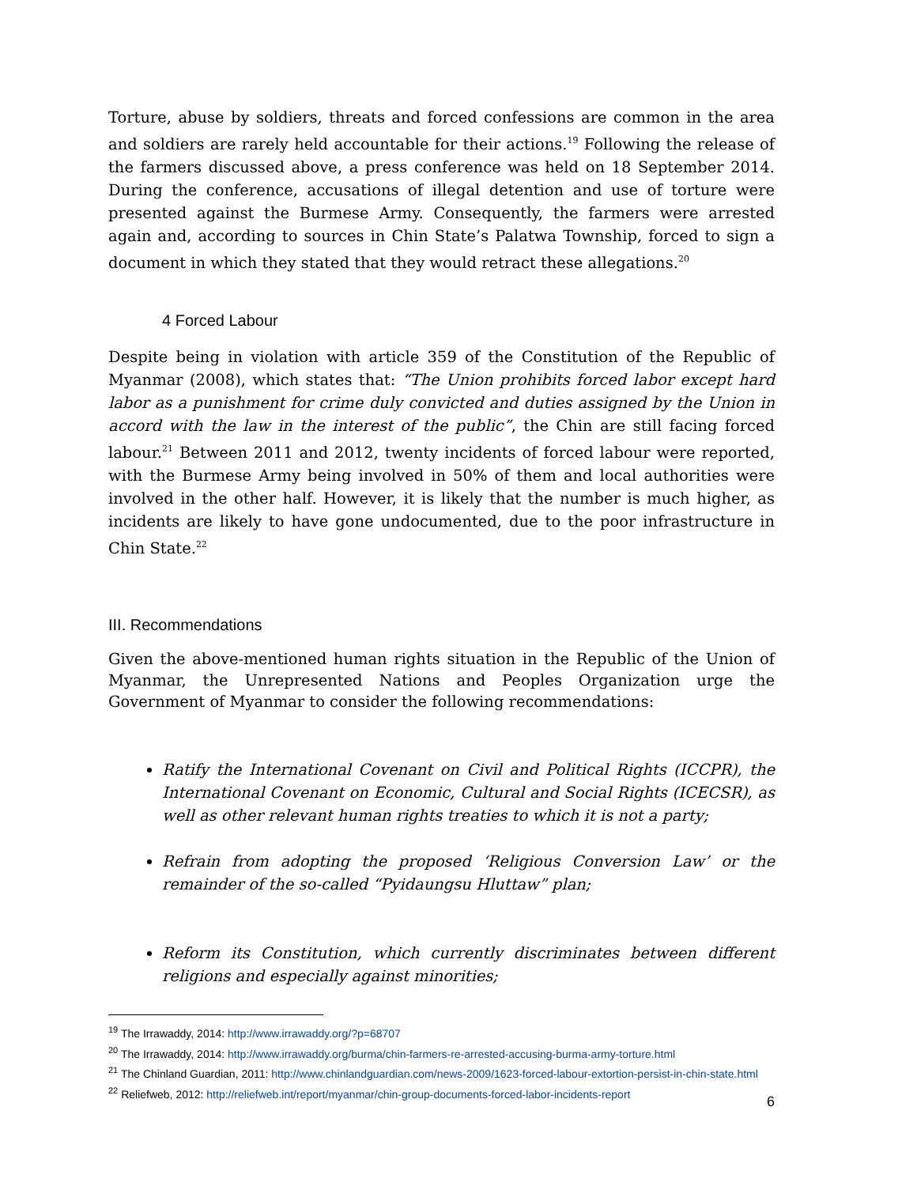Torture, abuse by soldiers, threats and forced confessions are common in the area and soldiers are rarely held accountable for their actions.<sup>19</sup> Following the release of the farmers discussed above, a press conference was held on 18 September 2014. During the conference, accusations of illegal detention and use of torture were presented against the Burmese Army. Consequently, the farmers were arrested again and, according to sources in Chin State’s Palatwa Township, forced to sign a document in which they stated that they would retract these allegations.<sup>20</sup>
4 Forced Labour
Despite being in violation with article 359 of the Constitution of the Republic of Myanmar (2008), which states that: “The Union prohibits forced labor except hard labor as a punishment for crime duly convicted and duties assigned by the Union in accord with the law in the interest of the public”, the Chin are still facing forced labour.<sup>21</sup> Between 2011 and 2012, twenty incidents of forced labour were reported, with the Burmese Army being involved in 50% of them and local authorities were involved in the other half. However, it is likely that the number is much higher, as incidents are likely to have gone undocumented, due to the poor infrastructure in Chin State.<sup>22</sup>
III. Recommendations
Given the above-mentioned human rights situation in the Republic of the Union of Myanmar, the Unrepresented Nations and Peoples Organization urge the Government of Myanmar to consider the following recommendations:
Ratify the International Covenant on Civil and Political Rights (ICCPR), the International Covenant on Economic, Cultural and Social Rights (ICECSR), as well as other relevant human rights treaties to which it is not a party;
Refrain from adopting the proposed ‘Religious Conversion Law’ or the remainder of the so-called “Pyidaungsu Hluttaw” plan;
Reform its Constitution, which currently discriminates between different religions and especially against minorities;
<sup>19</sup> The Irrawaddy, 2014: http://www.irrawaddy.org/?p=68707
<sup>20</sup> The Irrawaddy, 2014: http://www.irrawaddy.org/burma/chin-farmers-re-arrested-accusing-burma-army-torture.html
<sup>21</sup> The Chinland Guardian, 2011: http://www.chinlandguardian.com/news-2009/1623-forced-labour-extortion-persist-in-chin-state.html
<sup>22</sup> Reliefweb, 2012: http://reliefweb.int/report/myanmar/chin-group-documents-forced-labor-incidents-report
6